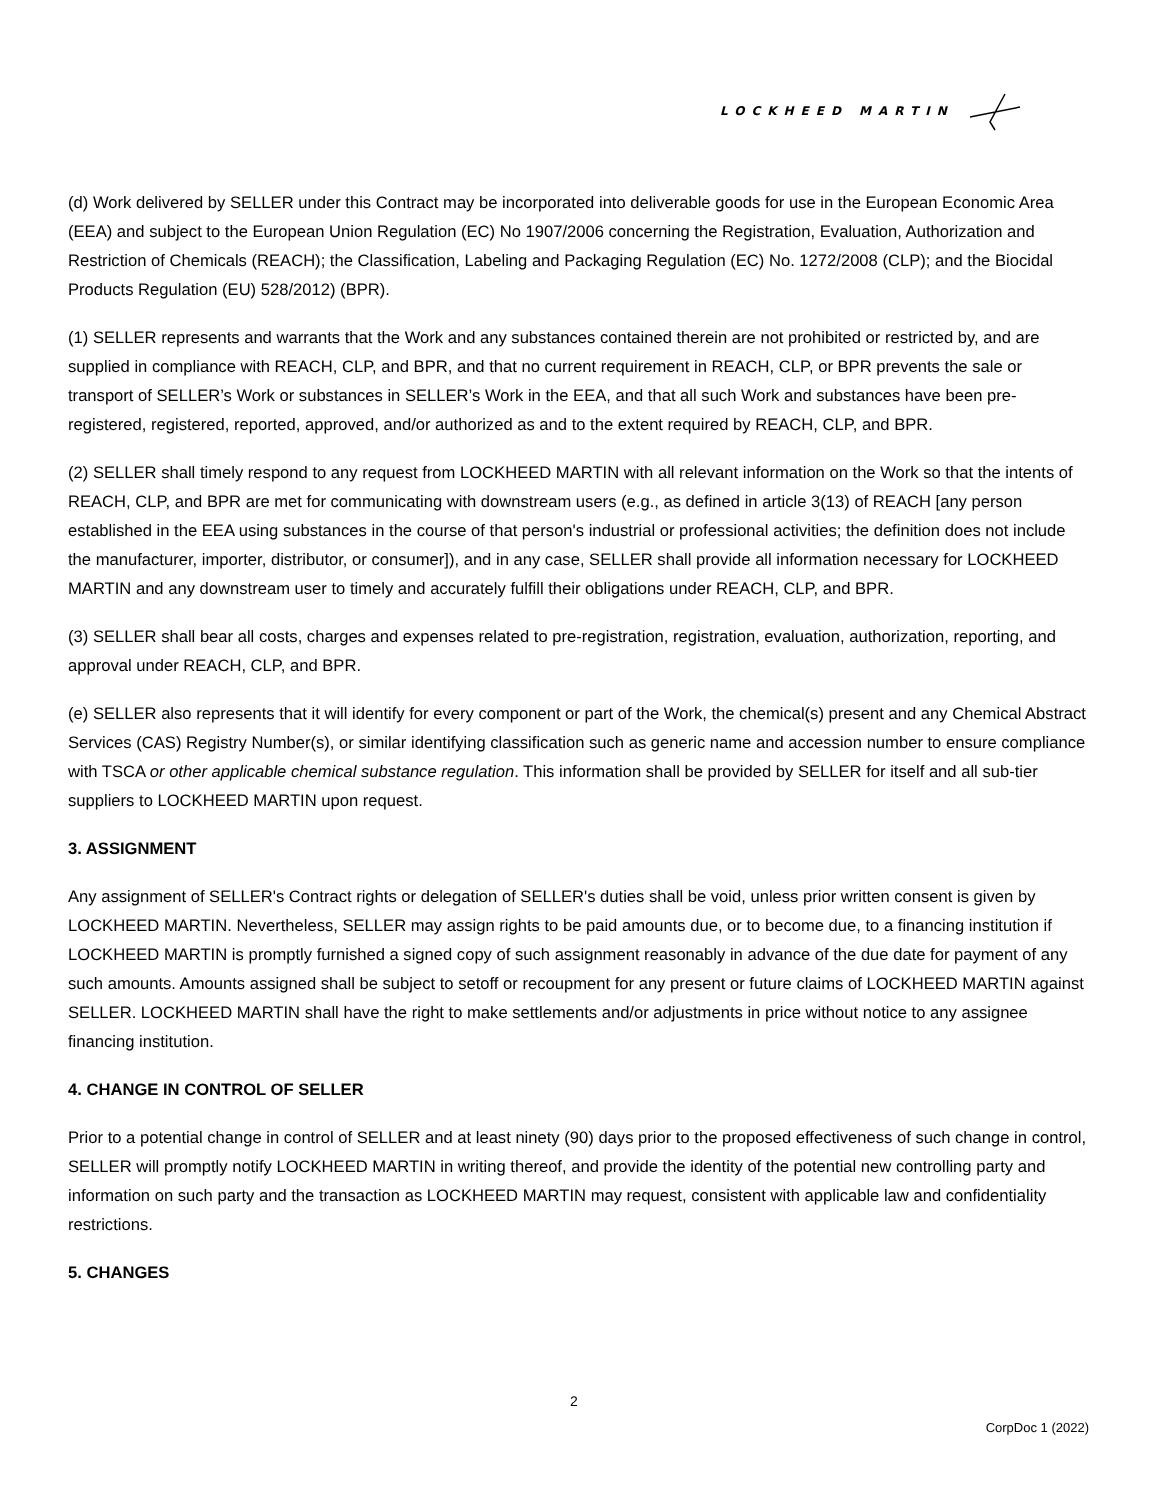LOCKHEED MARTIN
(d) Work delivered by SELLER under this Contract may be incorporated into deliverable goods for use in the European Economic Area (EEA) and subject to the European Union Regulation (EC) No 1907/2006 concerning the Registration, Evaluation, Authorization and Restriction of Chemicals (REACH); the Classification, Labeling and Packaging Regulation (EC) No. 1272/2008 (CLP); and the Biocidal Products Regulation (EU) 528/2012) (BPR).
(1) SELLER represents and warrants that the Work and any substances contained therein are not prohibited or restricted by, and are supplied in compliance with REACH, CLP, and BPR, and that no current requirement in REACH, CLP, or BPR prevents the sale or transport of SELLER’s Work or substances in SELLER’s Work in the EEA, and that all such Work and substances have been pre-registered, registered, reported, approved, and/or authorized as and to the extent required by REACH, CLP, and BPR.
(2) SELLER shall timely respond to any request from LOCKHEED MARTIN with all relevant information on the Work so that the intents of REACH, CLP, and BPR are met for communicating with downstream users (e.g., as defined in article 3(13) of REACH [any person established in the EEA using substances in the course of that person's industrial or professional activities; the definition does not include the manufacturer, importer, distributor, or consumer]), and in any case, SELLER shall provide all information necessary for LOCKHEED MARTIN and any downstream user to timely and accurately fulfill their obligations under REACH, CLP, and BPR.
(3) SELLER shall bear all costs, charges and expenses related to pre-registration, registration, evaluation, authorization, reporting, and approval under REACH, CLP, and BPR.
(e) SELLER also represents that it will identify for every component or part of the Work, the chemical(s) present and any Chemical Abstract Services (CAS) Registry Number(s), or similar identifying classification such as generic name and accession number to ensure compliance with TSCA or other applicable chemical substance regulation. This information shall be provided by SELLER for itself and all sub-tier suppliers to LOCKHEED MARTIN upon request.
3. ASSIGNMENT
Any assignment of SELLER's Contract rights or delegation of SELLER's duties shall be void, unless prior written consent is given by LOCKHEED MARTIN. Nevertheless, SELLER may assign rights to be paid amounts due, or to become due, to a financing institution if LOCKHEED MARTIN is promptly furnished a signed copy of such assignment reasonably in advance of the due date for payment of any such amounts. Amounts assigned shall be subject to setoff or recoupment for any present or future claims of LOCKHEED MARTIN against SELLER. LOCKHEED MARTIN shall have the right to make settlements and/or adjustments in price without notice to any assignee financing institution.
4. CHANGE IN CONTROL OF SELLER
Prior to a potential change in control of SELLER and at least ninety (90) days prior to the proposed effectiveness of such change in control, SELLER will promptly notify LOCKHEED MARTIN in writing thereof, and provide the identity of the potential new controlling party and information on such party and the transaction as LOCKHEED MARTIN may request, consistent with applicable law and confidentiality restrictions.
5. CHANGES
2
CorpDoc 1 (2022)